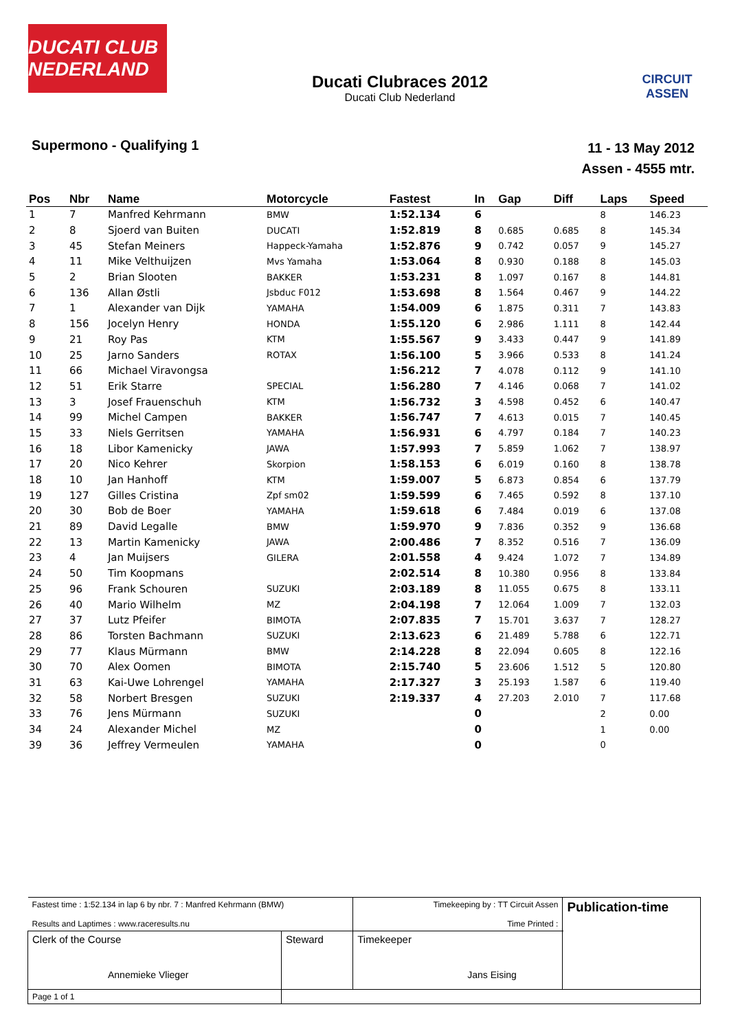DUCATI CLUB NEDERLAND
Ducati Clubraces 2012
Ducati Club Nederland
CIRCUIT ASSEN
Supermono - Qualifying 1
11 - 13 May 2012
Assen - 4555 mtr.
| Pos | Nbr | Name | Motorcycle | Fastest | In | Gap | Diff | Laps | Speed |
| --- | --- | --- | --- | --- | --- | --- | --- | --- | --- |
| 1 | 7 | Manfred Kehrmann | BMW | 1:52.134 | 6 | | | 8 | 146.23 |
| 2 | 8 | Sjoerd van Buiten | DUCATI | 1:52.819 | 8 | 0.685 | 0.685 | 8 | 145.34 |
| 3 | 45 | Stefan Meiners | Happeck-Yamaha | 1:52.876 | 9 | 0.742 | 0.057 | 9 | 145.27 |
| 4 | 11 | Mike Velthuijzen | Mvs Yamaha | 1:53.064 | 8 | 0.930 | 0.188 | 8 | 145.03 |
| 5 | 2 | Brian Slooten | BAKKER | 1:53.231 | 8 | 1.097 | 0.167 | 8 | 144.81 |
| 6 | 136 | Allan Østli | Jsbduc F012 | 1:53.698 | 8 | 1.564 | 0.467 | 9 | 144.22 |
| 7 | 1 | Alexander van Dijk | YAMAHA | 1:54.009 | 6 | 1.875 | 0.311 | 7 | 143.83 |
| 8 | 156 | Jocelyn Henry | HONDA | 1:55.120 | 6 | 2.986 | 1.111 | 8 | 142.44 |
| 9 | 21 | Roy Pas | KTM | 1:55.567 | 9 | 3.433 | 0.447 | 9 | 141.89 |
| 10 | 25 | Jarno Sanders | ROTAX | 1:56.100 | 5 | 3.966 | 0.533 | 8 | 141.24 |
| 11 | 66 | Michael Viravongsa | | 1:56.212 | 7 | 4.078 | 0.112 | 9 | 141.10 |
| 12 | 51 | Erik Starre | SPECIAL | 1:56.280 | 7 | 4.146 | 0.068 | 7 | 141.02 |
| 13 | 3 | Josef Frauenschuh | KTM | 1:56.732 | 3 | 4.598 | 0.452 | 6 | 140.47 |
| 14 | 99 | Michel Campen | BAKKER | 1:56.747 | 7 | 4.613 | 0.015 | 7 | 140.45 |
| 15 | 33 | Niels Gerritsen | YAMAHA | 1:56.931 | 6 | 4.797 | 0.184 | 7 | 140.23 |
| 16 | 18 | Libor Kamenicky | JAWA | 1:57.993 | 7 | 5.859 | 1.062 | 7 | 138.97 |
| 17 | 20 | Nico Kehrer | Skorpion | 1:58.153 | 6 | 6.019 | 0.160 | 8 | 138.78 |
| 18 | 10 | Jan Hanhoff | KTM | 1:59.007 | 5 | 6.873 | 0.854 | 6 | 137.79 |
| 19 | 127 | Gilles Cristina | Zpf sm02 | 1:59.599 | 6 | 7.465 | 0.592 | 8 | 137.10 |
| 20 | 30 | Bob de Boer | YAMAHA | 1:59.618 | 6 | 7.484 | 0.019 | 6 | 137.08 |
| 21 | 89 | David Legalle | BMW | 1:59.970 | 9 | 7.836 | 0.352 | 9 | 136.68 |
| 22 | 13 | Martin Kamenicky | JAWA | 2:00.486 | 7 | 8.352 | 0.516 | 7 | 136.09 |
| 23 | 4 | Jan Muijsers | GILERA | 2:01.558 | 4 | 9.424 | 1.072 | 7 | 134.89 |
| 24 | 50 | Tim Koopmans | | 2:02.514 | 8 | 10.380 | 0.956 | 8 | 133.84 |
| 25 | 96 | Frank Schouren | SUZUKI | 2:03.189 | 8 | 11.055 | 0.675 | 8 | 133.11 |
| 26 | 40 | Mario Wilhelm | MZ | 2:04.198 | 7 | 12.064 | 1.009 | 7 | 132.03 |
| 27 | 37 | Lutz Pfeifer | BIMOTA | 2:07.835 | 7 | 15.701 | 3.637 | 7 | 128.27 |
| 28 | 86 | Torsten Bachmann | SUZUKI | 2:13.623 | 6 | 21.489 | 5.788 | 6 | 122.71 |
| 29 | 77 | Klaus Mürmann | BMW | 2:14.228 | 8 | 22.094 | 0.605 | 8 | 122.16 |
| 30 | 70 | Alex Oomen | BIMOTA | 2:15.740 | 5 | 23.606 | 1.512 | 5 | 120.80 |
| 31 | 63 | Kai-Uwe Lohrengel | YAMAHA | 2:17.327 | 3 | 25.193 | 1.587 | 6 | 119.40 |
| 32 | 58 | Norbert Bresgen | SUZUKI | 2:19.337 | 4 | 27.203 | 2.010 | 7 | 117.68 |
| 33 | 76 | Jens Mürmann | SUZUKI | | 0 | | | 2 | 0.00 |
| 34 | 24 | Alexander Michel | MZ | | 0 | | | 1 | 0.00 |
| 39 | 36 | Jeffrey Vermeulen | YAMAHA | | 0 | | | 0 | |
| Fastest time : 1:52.134 in lap 6 by nbr. 7 : Manfred Kehrmann (BMW) Results and Laptimes : www.raceresults.nu | | Timekeeping by : TT Circuit Assen Time Printed : | Publication-time |
| Clerk of the Course Annemieke Vlieger | Steward | Timekeeper Jans Eising | |
| Page 1 of 1 | | | |